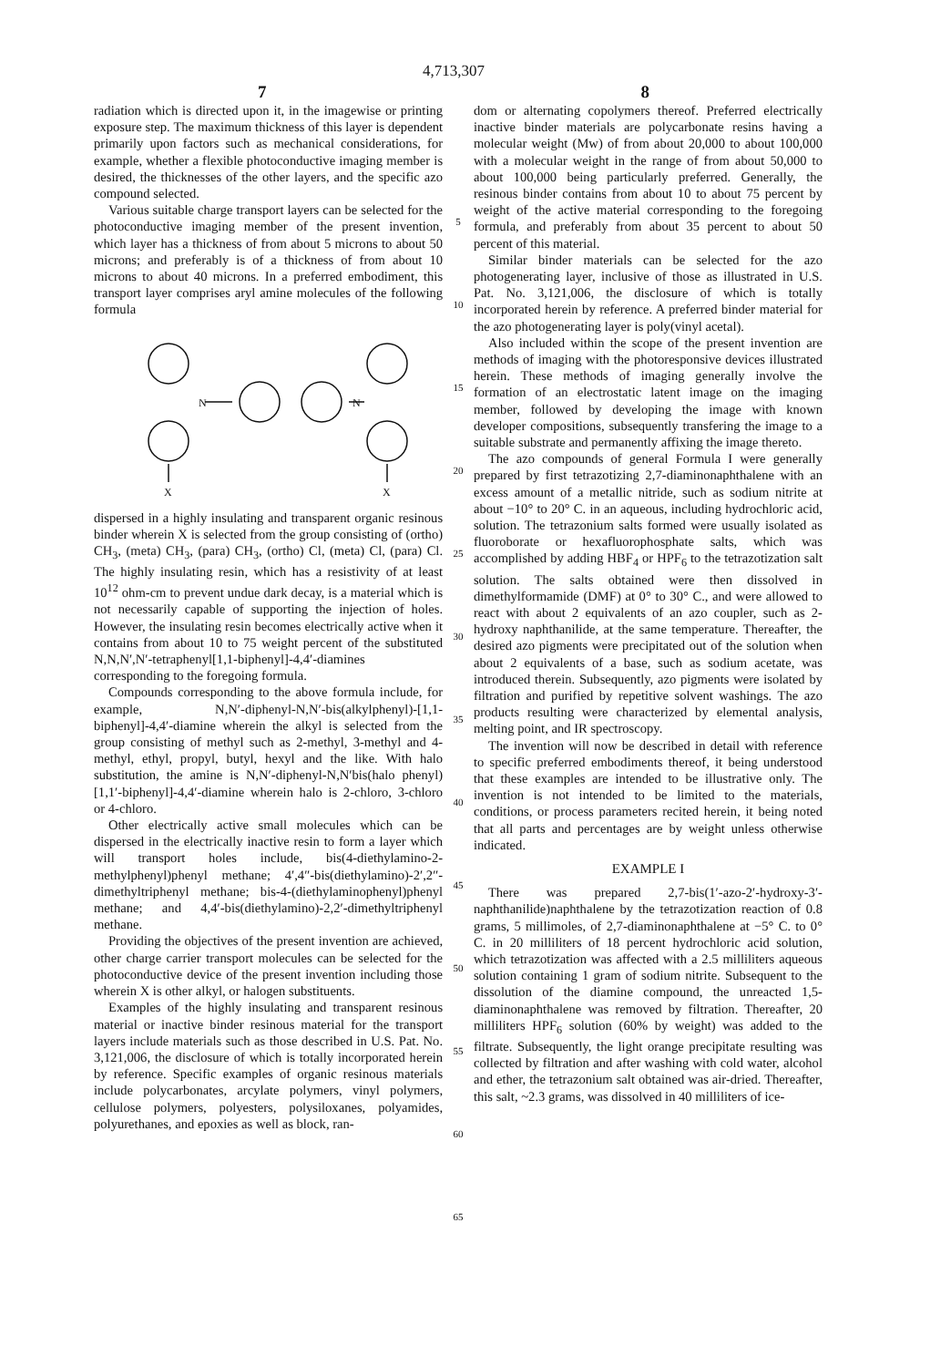7 4,713,307 8
radiation which is directed upon it, in the imagewise or printing exposure step. The maximum thickness of this layer is dependent primarily upon factors such as mechanical considerations, for example, whether a flexible photoconductive imaging member is desired, the thicknesses of the other layers, and the specific azo compound selected.
Various suitable charge transport layers can be selected for the photoconductive imaging member of the present invention, which layer has a thickness of from about 5 microns to about 50 microns; and preferably is of a thickness of from about 10 microns to about 40 microns. In a preferred embodiment, this transport layer comprises aryl amine molecules of the following formula
N
N
X
X
dispersed in a highly insulating and transparent organic resinous binder wherein X is selected from the group consisting of (ortho) CH<sub>3</sub>, (meta) CH<sub>3</sub>, (para) CH<sub>3</sub>, (ortho) Cl, (meta) Cl, (para) Cl. The highly insulating resin, which has a resistivity of at least 10<sup>12</sup> ohm-cm to prevent undue dark decay, is a material which is not necessarily capable of supporting the injection of holes. However, the insulating resin becomes electrically active when it contains from about 10 to 75 weight percent of the substituted N,N,N′,N′-tetraphenyl[1,1-biphenyl]-4,4′-diamines corresponding to the foregoing formula.
Compounds corresponding to the above formula include, for example, N,N′-diphenyl-N,N′-bis(alkylphenyl)-[1,1-biphenyl]-4,4′-diamine wherein the alkyl is selected from the group consisting of methyl such as 2-methyl, 3-methyl and 4-methyl, ethyl, propyl, butyl, hexyl and the like. With halo substitution, the amine is N,N′-diphenyl-N,N′bis(halo phenyl)[1,1′-biphenyl]-4,4′-diamine wherein halo is 2-chloro, 3-chloro or 4-chloro.
Other electrically active small molecules which can be dispersed in the electrically inactive resin to form a layer which will transport holes include, bis(4-diethylamino-2-methylphenyl)phenyl methane; 4′,4″-bis(diethylamino)-2′,2″-dimethyltriphenyl methane; bis-4-(diethylaminophenyl)phenyl methane; and 4,4′-bis(diethylamino)-2,2′-dimethyltriphenyl methane.
Providing the objectives of the present invention are achieved, other charge carrier transport molecules can be selected for the photoconductive device of the present invention including those wherein X is other alkyl, or halogen substituents.
Examples of the highly insulating and transparent resinous material or inactive binder resinous material for the transport layers include materials such as those described in U.S. Pat. No. 3,121,006, the disclosure of which is totally incorporated herein by reference. Specific examples of organic resinous materials include polycarbonates, arcylate polymers, vinyl polymers, cellulose polymers, polyesters, polysiloxanes, polyamides, polyurethanes, and epoxies as well as block, ran-
5
10
15
20
25
30
35
40
45
50
55
60
65
dom or alternating copolymers thereof. Preferred electrically inactive binder materials are polycarbonate resins having a molecular weight (Mw) of from about 20,000 to about 100,000 with a molecular weight in the range of from about 50,000 to about 100,000 being particularly preferred. Generally, the resinous binder contains from about 10 to about 75 percent by weight of the active material corresponding to the foregoing formula, and preferably from about 35 percent to about 50 percent of this material.
Similar binder materials can be selected for the azo photogenerating layer, inclusive of those as illustrated in U.S. Pat. No. 3,121,006, the disclosure of which is totally incorporated herein by reference. A preferred binder material for the azo photogenerating layer is poly(vinyl acetal).
Also included within the scope of the present invention are methods of imaging with the photoresponsive devices illustrated herein. These methods of imaging generally involve the formation of an electrostatic latent image on the imaging member, followed by developing the image with known developer compositions, subsequently transfering the image to a suitable substrate and permanently affixing the image thereto.
The azo compounds of general Formula I were generally prepared by first tetrazotizing 2,7-diaminonaphthalene with an excess amount of a metallic nitride, such as sodium nitrite at about −10° to 20° C. in an aqueous, including hydrochloric acid, solution. The tetrazonium salts formed were usually isolated as fluoroborate or hexafluorophosphate salts, which was accomplished by adding HBF<sub>4</sub> or HPF<sub>6</sub> to the tetrazotization salt solution. The salts obtained were then dissolved in dimethylformamide (DMF) at 0° to 30° C., and were allowed to react with about 2 equivalents of an azo coupler, such as 2-hydroxy naphthanilide, at the same temperature. Thereafter, the desired azo pigments were precipitated out of the solution when about 2 equivalents of a base, such as sodium acetate, was introduced therein. Subsequently, azo pigments were isolated by filtration and purified by repetitive solvent washings. The azo products resulting were characterized by elemental analysis, melting point, and IR spectroscopy.
The invention will now be described in detail with reference to specific preferred embodiments thereof, it being understood that these examples are intended to be illustrative only. The invention is not intended to be limited to the materials, conditions, or process parameters recited herein, it being noted that all parts and percentages are by weight unless otherwise indicated.
EXAMPLE I
There was prepared 2,7-bis(1′-azo-2′-hydroxy-3′-naphthanilide)naphthalene by the tetrazotization reaction of 0.8 grams, 5 millimoles, of 2,7-diaminonaphthalene at −5° C. to 0° C. in 20 milliliters of 18 percent hydrochloric acid solution, which tetrazotization was affected with a 2.5 milliliters aqueous solution containing 1 gram of sodium nitrite. Subsequent to the dissolution of the diamine compound, the unreacted 1,5-diaminonaphthalene was removed by filtration. Thereafter, 20 milliliters HPF<sub>6</sub> solution (60% by weight) was added to the filtrate. Subsequently, the light orange precipitate resulting was collected by filtration and after washing with cold water, alcohol and ether, the tetrazonium salt obtained was air-dried. Thereafter, this salt, ~2.3 grams, was dissolved in 40 milliliters of ice-